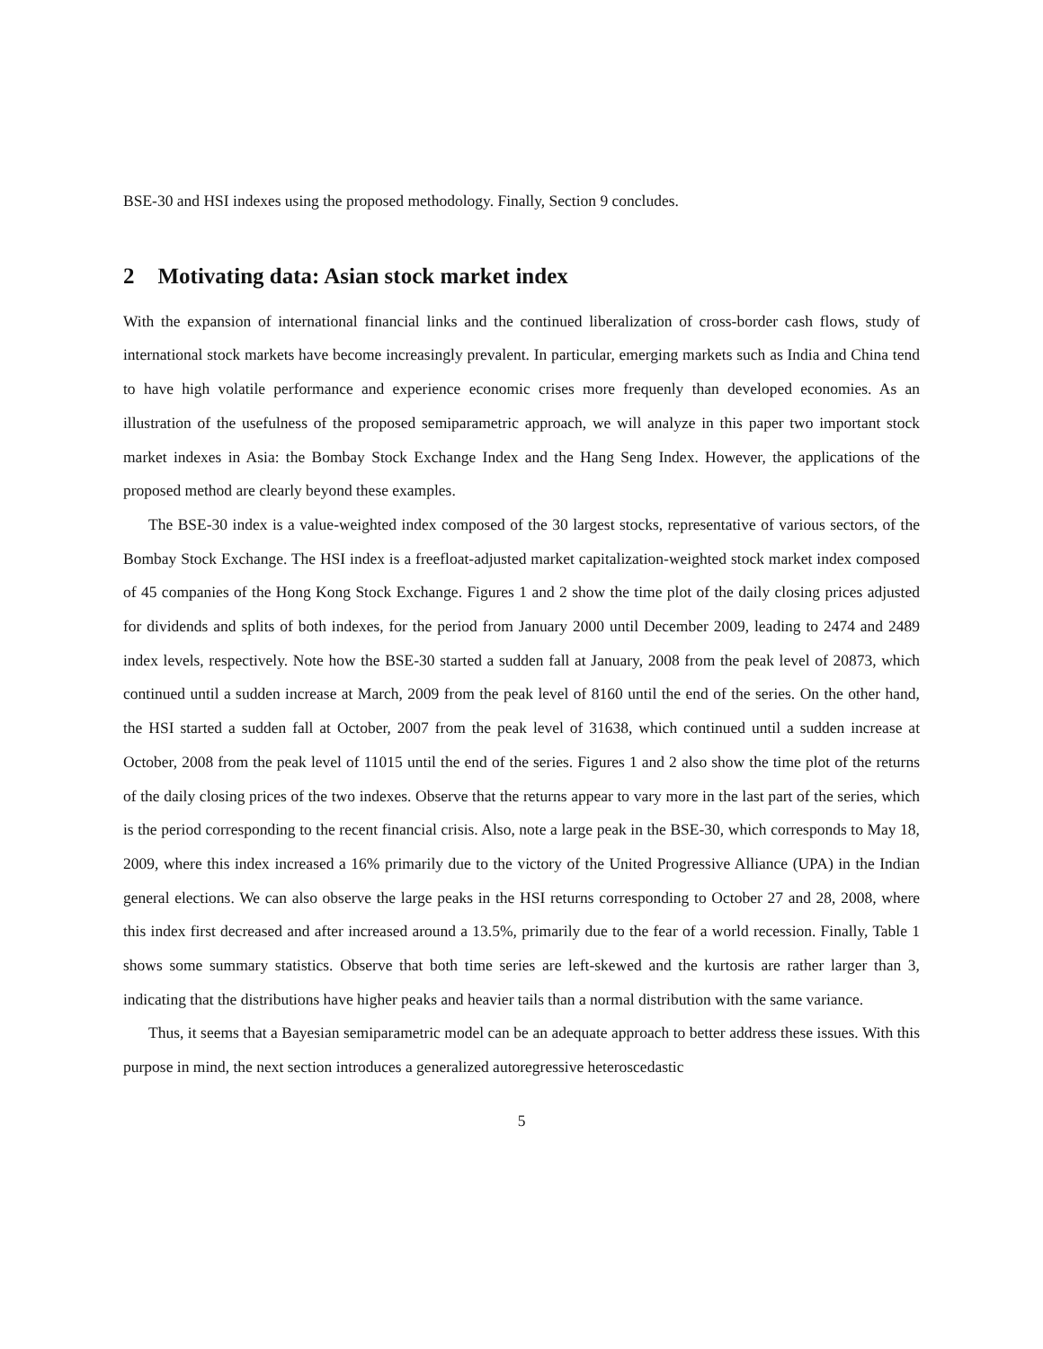BSE-30 and HSI indexes using the proposed methodology. Finally, Section 9 concludes.
2 Motivating data: Asian stock market index
With the expansion of international financial links and the continued liberalization of cross-border cash flows, study of international stock markets have become increasingly prevalent. In particular, emerging markets such as India and China tend to have high volatile performance and experience economic crises more frequenly than developed economies. As an illustration of the usefulness of the proposed semiparametric approach, we will analyze in this paper two important stock market indexes in Asia: the Bombay Stock Exchange Index and the Hang Seng Index. However, the applications of the proposed method are clearly beyond these examples.
The BSE-30 index is a value-weighted index composed of the 30 largest stocks, representative of various sectors, of the Bombay Stock Exchange. The HSI index is a freefloat-adjusted market capitalization-weighted stock market index composed of 45 companies of the Hong Kong Stock Exchange. Figures 1 and 2 show the time plot of the daily closing prices adjusted for dividends and splits of both indexes, for the period from January 2000 until December 2009, leading to 2474 and 2489 index levels, respectively. Note how the BSE-30 started a sudden fall at January, 2008 from the peak level of 20873, which continued until a sudden increase at March, 2009 from the peak level of 8160 until the end of the series. On the other hand, the HSI started a sudden fall at October, 2007 from the peak level of 31638, which continued until a sudden increase at October, 2008 from the peak level of 11015 until the end of the series. Figures 1 and 2 also show the time plot of the returns of the daily closing prices of the two indexes. Observe that the returns appear to vary more in the last part of the series, which is the period corresponding to the recent financial crisis. Also, note a large peak in the BSE-30, which corresponds to May 18, 2009, where this index increased a 16% primarily due to the victory of the United Progressive Alliance (UPA) in the Indian general elections. We can also observe the large peaks in the HSI returns corresponding to October 27 and 28, 2008, where this index first decreased and after increased around a 13.5%, primarily due to the fear of a world recession. Finally, Table 1 shows some summary statistics. Observe that both time series are left-skewed and the kurtosis are rather larger than 3, indicating that the distributions have higher peaks and heavier tails than a normal distribution with the same variance.
Thus, it seems that a Bayesian semiparametric model can be an adequate approach to better address these issues. With this purpose in mind, the next section introduces a generalized autoregressive heteroscedastic
5